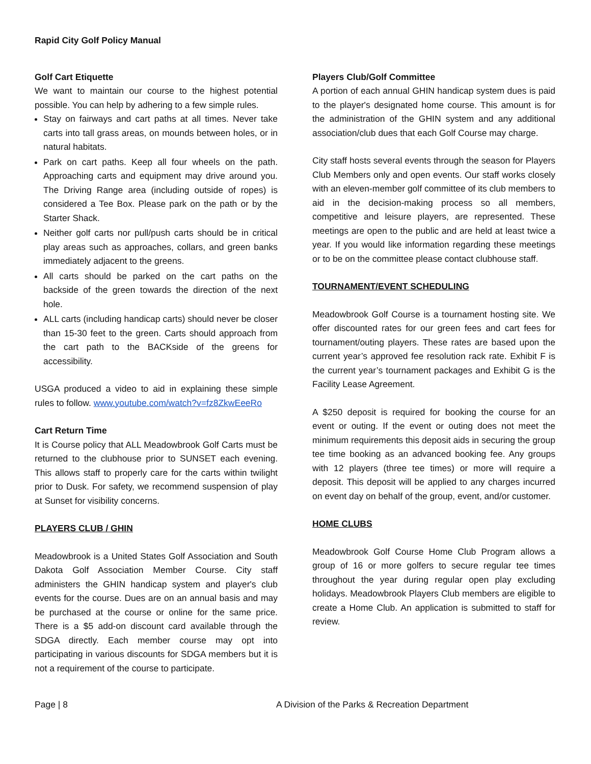Rapid City Golf Policy Manual
Golf Cart Etiquette
We want to maintain our course to the highest potential possible. You can help by adhering to a few simple rules.
Stay on fairways and cart paths at all times. Never take carts into tall grass areas, on mounds between holes, or in natural habitats.
Park on cart paths. Keep all four wheels on the path. Approaching carts and equipment may drive around you. The Driving Range area (including outside of ropes) is considered a Tee Box. Please park on the path or by the Starter Shack.
Neither golf carts nor pull/push carts should be in critical play areas such as approaches, collars, and green banks immediately adjacent to the greens.
All carts should be parked on the cart paths on the backside of the green towards the direction of the next hole.
ALL carts (including handicap carts) should never be closer than 15-30 feet to the green. Carts should approach from the cart path to the BACKside of the greens for accessibility.
USGA produced a video to aid in explaining these simple rules to follow. www.youtube.com/watch?v=fz8ZkwEeeRo
Cart Return Time
It is Course policy that ALL Meadowbrook Golf Carts must be returned to the clubhouse prior to SUNSET each evening. This allows staff to properly care for the carts within twilight prior to Dusk. For safety, we recommend suspension of play at Sunset for visibility concerns.
PLAYERS CLUB / GHIN
Meadowbrook is a United States Golf Association and South Dakota Golf Association Member Course. City staff administers the GHIN handicap system and player's club events for the course. Dues are on an annual basis and may be purchased at the course or online for the same price. There is a $5 add-on discount card available through the SDGA directly. Each member course may opt into participating in various discounts for SDGA members but it is not a requirement of the course to participate.
Players Club/Golf Committee
A portion of each annual GHIN handicap system dues is paid to the player's designated home course. This amount is for the administration of the GHIN system and any additional association/club dues that each Golf Course may charge.
City staff hosts several events through the season for Players Club Members only and open events. Our staff works closely with an eleven-member golf committee of its club members to aid in the decision-making process so all members, competitive and leisure players, are represented. These meetings are open to the public and are held at least twice a year. If you would like information regarding these meetings or to be on the committee please contact clubhouse staff.
TOURNAMENT/EVENT SCHEDULING
Meadowbrook Golf Course is a tournament hosting site. We offer discounted rates for our green fees and cart fees for tournament/outing players. These rates are based upon the current year’s approved fee resolution rack rate. Exhibit F is the current year’s tournament packages and Exhibit G is the Facility Lease Agreement.
A $250 deposit is required for booking the course for an event or outing. If the event or outing does not meet the minimum requirements this deposit aids in securing the group tee time booking as an advanced booking fee. Any groups with 12 players (three tee times) or more will require a deposit. This deposit will be applied to any charges incurred on event day on behalf of the group, event, and/or customer.
HOME CLUBS
Meadowbrook Golf Course Home Club Program allows a group of 16 or more golfers to secure regular tee times throughout the year during regular open play excluding holidays. Meadowbrook Players Club members are eligible to create a Home Club. An application is submitted to staff for review.
Page | 8 A Division of the Parks & Recreation Department